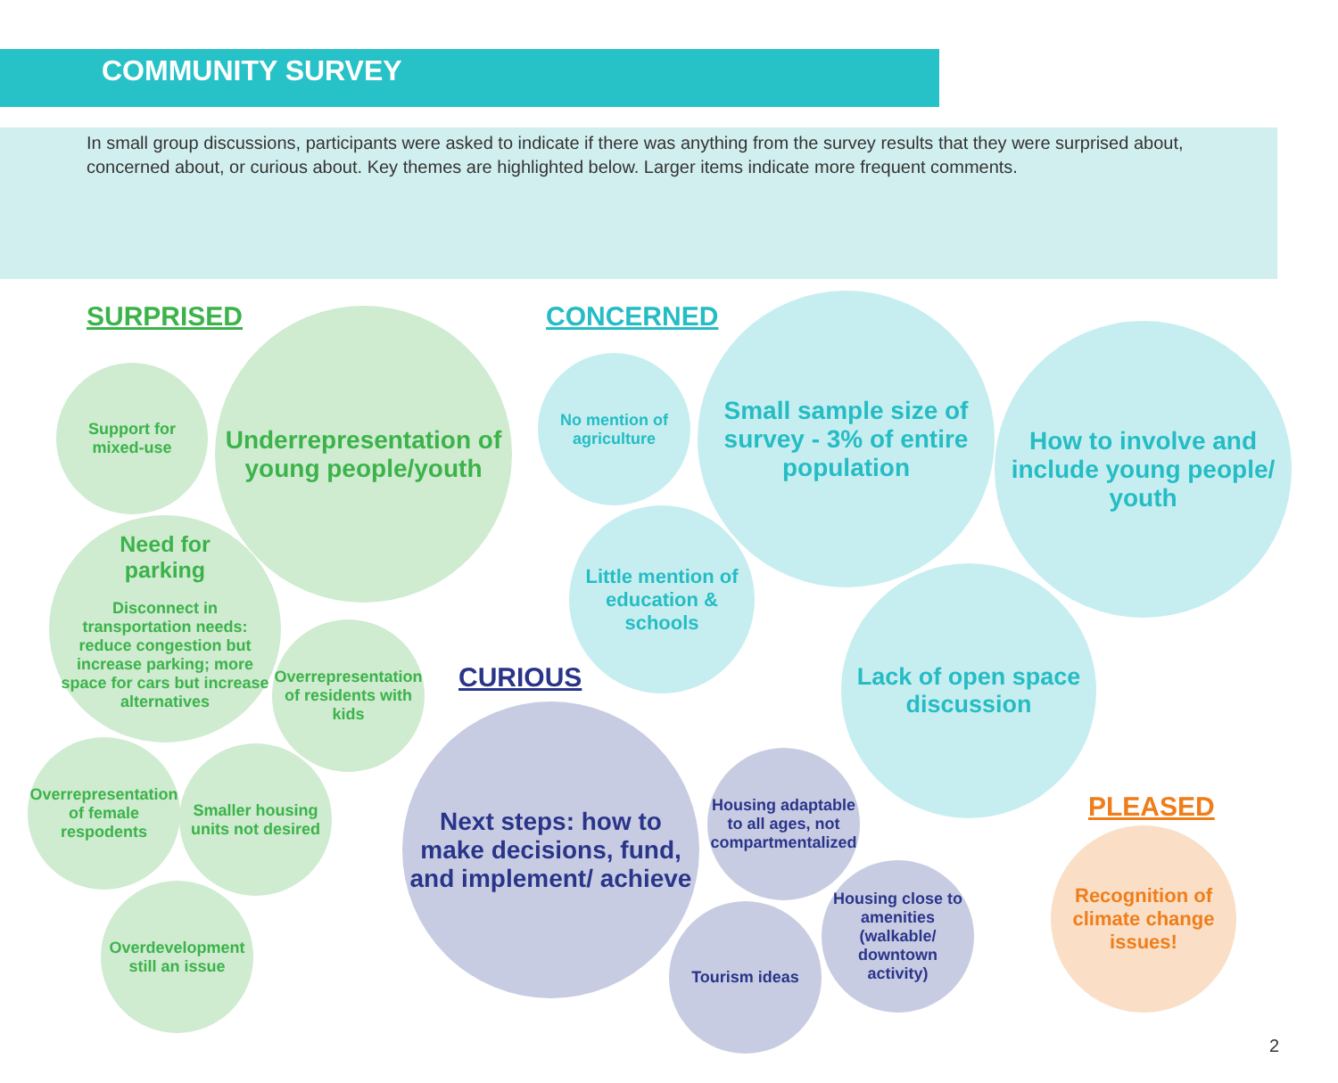COMMUNITY SURVEY
In small group discussions, participants were asked to indicate if there was anything from the survey results that they were surprised about, concerned about, or curious about. Key themes are highlighted below. Larger items indicate more frequent comments.
SURPRISED
Support for mixed-use
Underrepresentation of young people/youth
Need for
parking
Disconnect in transportation needs: reduce congestion but increase parking; more space for cars but increase alternatives
Overrepresentation of residents with kids
Overrepresentation of female respodents
Smaller housing units not desired
Overdevelopment still an issue
CONCERNED
No mention of agriculture
Small sample size of survey - 3% of entire population
How to involve and include young people/ youth
Little mention of education & schools
Lack of open space discussion
CURIOUS
Next steps: how to make decisions, fund, and implement/ achieve
Housing adaptable to all ages, not compartmentalized
Housing close to amenities (walkable/ downtown activity)
Tourism ideas
PLEASED
Recognition of climate change issues!
2